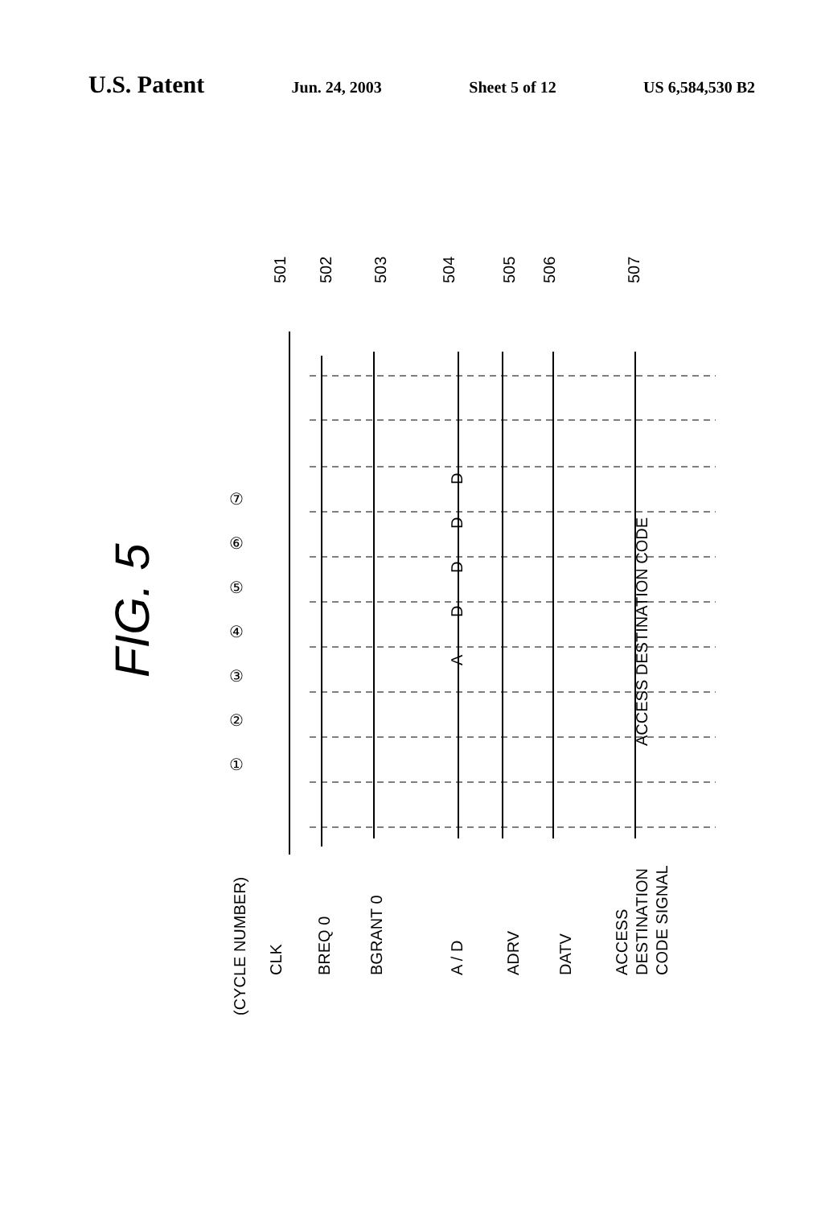U.S. Patent Jun. 24, 2003 Sheet 5 of 12 US 6,584,530 B2
FIG. 5
(CYCLE NUMBER)
CLK
BREQ 0
BGRANT 0
A / D
ADRV
DATV
ACCESS
DESTINATION
CODE SIGNAL
ACCESS DESTINATION CODE
501
502
503
504
505
506
507
①
②
③
④
⑤
⑥
⑦
A
D
D
D
D